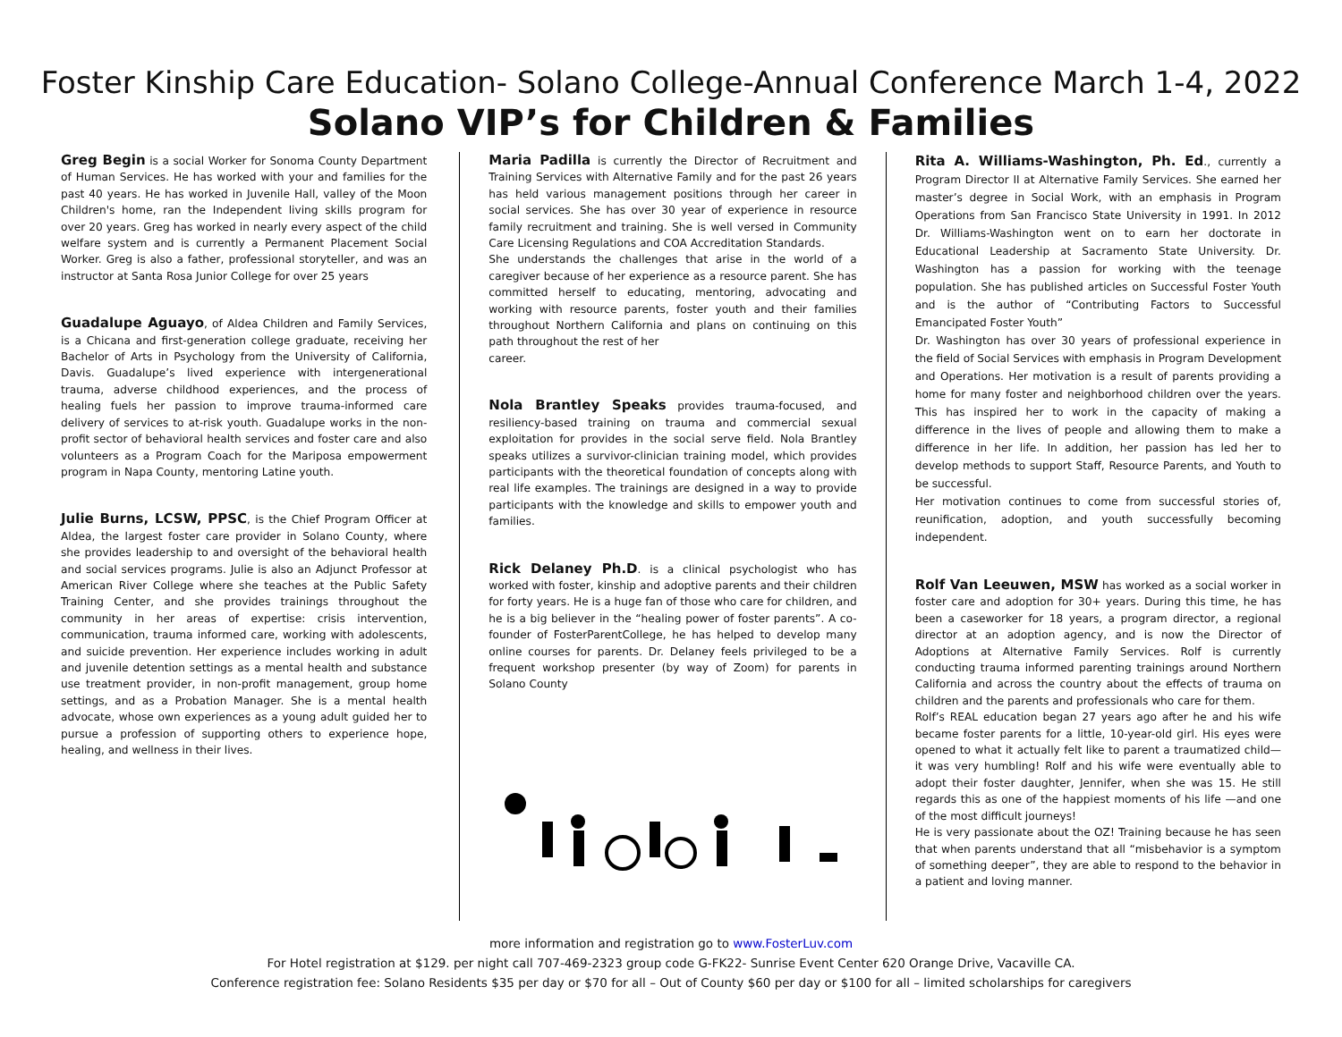Foster Kinship Care Education- Solano College-Annual Conference March 1-4, 2022
Solano VIP’s for Children & Families
Greg Begin is a social Worker for Sonoma County Department of Human Services. He has worked with your and families for the past 40 years. He has worked in Juvenile Hall, valley of the Moon Children's home, ran the Independent living skills program for over 20 years. Greg has worked in nearly every aspect of the child welfare system and is currently a Permanent Placement Social Worker. Greg is also a father, professional storyteller, and was an instructor at Santa Rosa Junior College for over 25 years
Guadalupe Aguayo, of Aldea Children and Family Services, is a Chicana and first-generation college graduate, receiving her Bachelor of Arts in Psychology from the University of California, Davis. Guadalupe’s lived experience with intergenerational trauma, adverse childhood experiences, and the process of healing fuels her passion to improve trauma-informed care delivery of services to at-risk youth. Guadalupe works in the non-profit sector of behavioral health services and foster care and also volunteers as a Program Coach for the Mariposa empowerment program in Napa County, mentoring Latine youth.
Julie Burns, LCSW, PPSC, is the Chief Program Officer at Aldea, the largest foster care provider in Solano County, where she provides leadership to and oversight of the behavioral health and social services programs. Julie is also an Adjunct Professor at American River College where she teaches at the Public Safety Training Center, and she provides trainings throughout the community in her areas of expertise: crisis intervention, communication, trauma informed care, working with adolescents, and suicide prevention. Her experience includes working in adult and juvenile detention settings as a mental health and substance use treatment provider, in non-profit management, group home settings, and as a Probation Manager. She is a mental health advocate, whose own experiences as a young adult guided her to pursue a profession of supporting others to experience hope, healing, and wellness in their lives.
Maria Padilla is currently the Director of Recruitment and Training Services with Alternative Family and for the past 26 years has held various management positions through her career in social services. She has over 30 year of experience in resource family recruitment and training. She is well versed in Community Care Licensing Regulations and COA Accreditation Standards.
She understands the challenges that arise in the world of a caregiver because of her experience as a resource parent. She has committed herself to educating, mentoring, advocating and working with resource parents, foster youth and their families throughout Northern California and plans on continuing on this path throughout the rest of her
career.
Nola Brantley Speaks provides trauma-focused, and resiliency-based training on trauma and commercial sexual exploitation for provides in the social serve field. Nola Brantley speaks utilizes a survivor-clinician training model, which provides participants with the theoretical foundation of concepts along with real life examples. The trainings are designed in a way to provide participants with the knowledge and skills to empower youth and families.
Rick Delaney Ph.D. is a clinical psychologist who has worked with foster, kinship and adoptive parents and their children for forty years. He is a huge fan of those who care for children, and he is a big believer in the “healing power of foster parents”. A co-founder of FosterParentCollege, he has helped to develop many online courses for parents. Dr. Delaney feels privileged to be a frequent workshop presenter (by way of Zoom) for parents in Solano County
Rita A. Williams-Washington, Ph. Ed., currently a Program Director II at Alternative Family Services. She earned her master’s degree in Social Work, with an emphasis in Program Operations from San Francisco State University in 1991. In 2012 Dr. Williams-Washington went on to earn her doctorate in Educational Leadership at Sacramento State University. Dr. Washington has a passion for working with the teenage population. She has published articles on Successful Foster Youth and is the author of “Contributing Factors to Successful Emancipated Foster Youth”
Dr. Washington has over 30 years of professional experience in the field of Social Services with emphasis in Program Development and Operations. Her motivation is a result of parents providing a home for many foster and neighborhood children over the years. This has inspired her to work in the capacity of making a difference in the lives of people and allowing them to make a difference in her life. In addition, her passion has led her to develop methods to support Staff, Resource Parents, and Youth to be successful.
Her motivation continues to come from successful stories of, reunification, adoption, and youth successfully becoming independent.
Rolf Van Leeuwen, MSW has worked as a social worker in foster care and adoption for 30+ years. During this time, he has been a caseworker for 18 years, a program director, a regional director at an adoption agency, and is now the Director of Adoptions at Alternative Family Services. Rolf is currently conducting trauma informed parenting trainings around Northern California and across the country about the effects of trauma on children and the parents and professionals who care for them.
Rolf’s REAL education began 27 years ago after he and his wife became foster parents for a little, 10-year-old girl. His eyes were opened to what it actually felt like to parent a traumatized child—it was very humbling! Rolf and his wife were eventually able to adopt their foster daughter, Jennifer, when she was 15. He still regards this as one of the happiest moments of his life —and one of the most difficult journeys!
He is very passionate about the OZ! Training because he has seen that when parents understand that all “misbehavior is a symptom of something deeper”, they are able to respond to the behavior in a patient and loving manner.
more information and registration go to www.FosterLuv.com
For Hotel registration at $129. per night call 707-469-2323 group code G-FK22- Sunrise Event Center 620 Orange Drive, Vacaville CA.
Conference registration fee: Solano Residents $35 per day or $70 for all – Out of County $60 per day or $100 for all – limited scholarships for caregivers